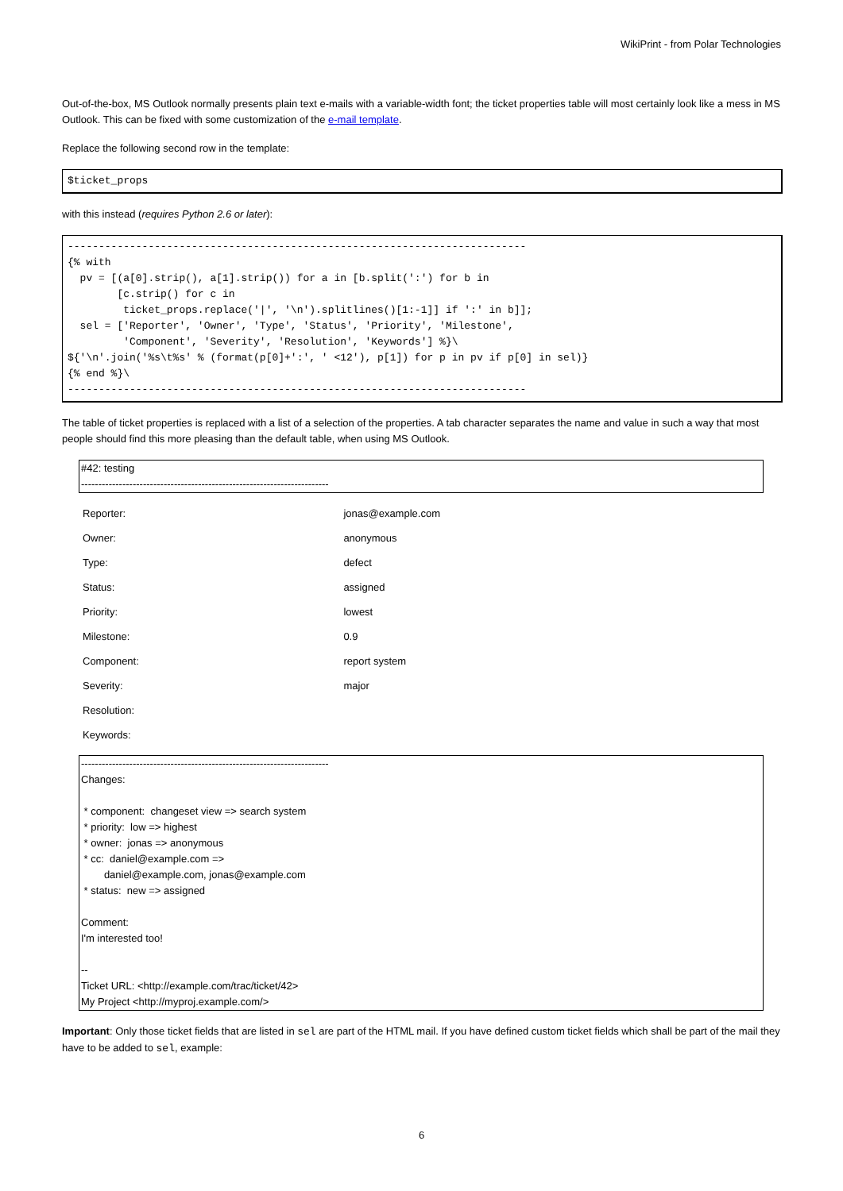WikiPrint - from Polar Technologies
Out-of-the-box, MS Outlook normally presents plain text e-mails with a variable-width font; the ticket properties table will most certainly look like a mess in MS Outlook. This can be fixed with some customization of the e-mail template.
Replace the following second row in the template:
$ticket_props
with this instead (requires Python 2.6 or later):
--------------------------------------------------------------------------
{% with
  pv = [(a[0].strip(), a[1].strip()) for a in [b.split(':') for b in
        [c.strip() for c in
         ticket_props.replace('|', '\n').splitlines()[1:-1]] if ':' in b]];
  sel = ['Reporter', 'Owner', 'Type', 'Status', 'Priority', 'Milestone',
         'Component', 'Severity', 'Resolution', 'Keywords'] %}\
${'\n'.join('%s\t%s' % (format(p[0]+':', ' <12'), p[1]) for p in pv if p[0] in sel)}
{% end %}\
--------------------------------------------------------------------------
The table of ticket properties is replaced with a list of a selection of the properties. A tab character separates the name and value in such a way that most people should find this more pleasing than the default table, when using MS Outlook.
#42: testing
------------------------------------------------------------------------
| Reporter: | jonas@example.com |
| Owner: | anonymous |
| Type: | defect |
| Status: | assigned |
| Priority: | lowest |
| Milestone: | 0.9 |
| Component: | report system |
| Severity: | major |
| Resolution: | |
| Keywords: | |
------------------------------------------------------------------------
Changes:
* component: changeset view => search system
* priority: low => highest
* owner: jonas => anonymous
* cc: daniel@example.com =>
daniel@example.com, jonas@example.com
* status: new => assigned
Comment:
I'm interested too!
--
Ticket URL: <http://example.com/trac/ticket/42>
My Project <http://myproj.example.com/>
Important: Only those ticket fields that are listed in sel are part of the HTML mail. If you have defined custom ticket fields which shall be part of the mail they have to be added to sel, example:
6